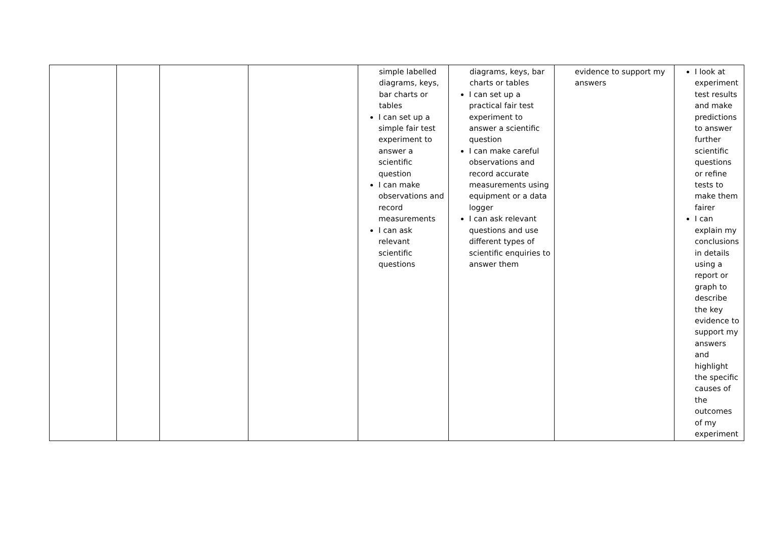| | | | | simple labelled diagrams, keys, bar charts or tables I can set up a simple fair test experiment to answer a scientific question I can make observations and record measurements I can ask relevant scientific questions | diagrams, keys, bar charts or tables I can set up a practical fair test experiment to answer a scientific question I can make careful observations and record accurate measurements using equipment or a data logger I can ask relevant questions and use different types of scientific enquiries to answer them | evidence to support my answers | I look at experiment test results and make predictions to answer further scientific questions or refine tests to make them fairer I can explain my conclusions in details using a report or graph to describe the key evidence to support my answers and highlight the specific causes of the outcomes of my experiment |